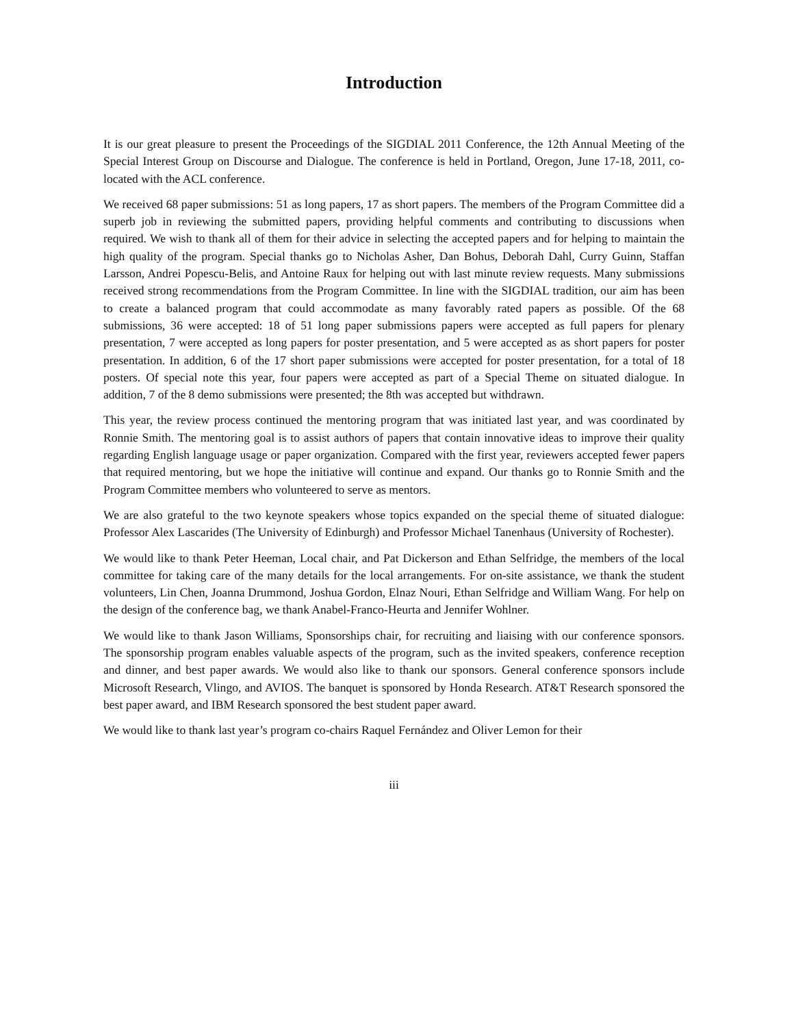Introduction
It is our great pleasure to present the Proceedings of the SIGDIAL 2011 Conference, the 12th Annual Meeting of the Special Interest Group on Discourse and Dialogue. The conference is held in Portland, Oregon, June 17-18, 2011, co-located with the ACL conference.
We received 68 paper submissions: 51 as long papers, 17 as short papers. The members of the Program Committee did a superb job in reviewing the submitted papers, providing helpful comments and contributing to discussions when required. We wish to thank all of them for their advice in selecting the accepted papers and for helping to maintain the high quality of the program. Special thanks go to Nicholas Asher, Dan Bohus, Deborah Dahl, Curry Guinn, Staffan Larsson, Andrei Popescu-Belis, and Antoine Raux for helping out with last minute review requests. Many submissions received strong recommendations from the Program Committee. In line with the SIGDIAL tradition, our aim has been to create a balanced program that could accommodate as many favorably rated papers as possible. Of the 68 submissions, 36 were accepted: 18 of 51 long paper submissions papers were accepted as full papers for plenary presentation, 7 were accepted as long papers for poster presentation, and 5 were accepted as as short papers for poster presentation. In addition, 6 of the 17 short paper submissions were accepted for poster presentation, for a total of 18 posters. Of special note this year, four papers were accepted as part of a Special Theme on situated dialogue. In addition, 7 of the 8 demo submissions were presented; the 8th was accepted but withdrawn.
This year, the review process continued the mentoring program that was initiated last year, and was coordinated by Ronnie Smith. The mentoring goal is to assist authors of papers that contain innovative ideas to improve their quality regarding English language usage or paper organization. Compared with the first year, reviewers accepted fewer papers that required mentoring, but we hope the initiative will continue and expand. Our thanks go to Ronnie Smith and the Program Committee members who volunteered to serve as mentors.
We are also grateful to the two keynote speakers whose topics expanded on the special theme of situated dialogue: Professor Alex Lascarides (The University of Edinburgh) and Professor Michael Tanenhaus (University of Rochester).
We would like to thank Peter Heeman, Local chair, and Pat Dickerson and Ethan Selfridge, the members of the local committee for taking care of the many details for the local arrangements. For on-site assistance, we thank the student volunteers, Lin Chen, Joanna Drummond, Joshua Gordon, Elnaz Nouri, Ethan Selfridge and William Wang. For help on the design of the conference bag, we thank Anabel-Franco-Heurta and Jennifer Wohlner.
We would like to thank Jason Williams, Sponsorships chair, for recruiting and liaising with our conference sponsors. The sponsorship program enables valuable aspects of the program, such as the invited speakers, conference reception and dinner, and best paper awards. We would also like to thank our sponsors. General conference sponsors include Microsoft Research, Vlingo, and AVIOS. The banquet is sponsored by Honda Research. AT&T Research sponsored the best paper award, and IBM Research sponsored the best student paper award.
We would like to thank last year’s program co-chairs Raquel Fernández and Oliver Lemon for their
iii